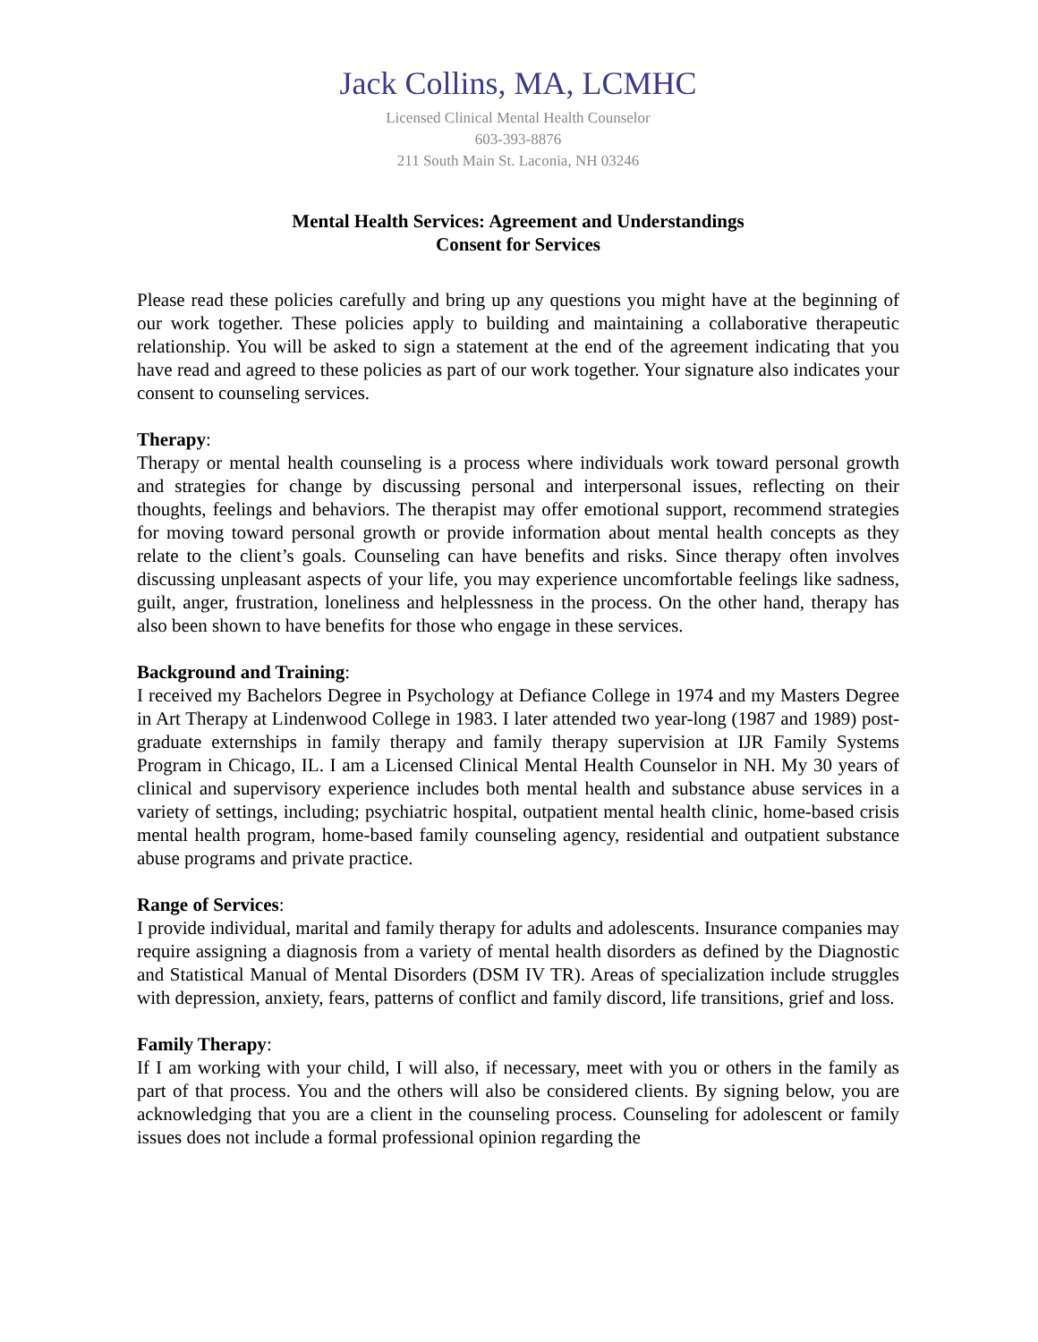Jack Collins, MA, LCMHC
Licensed Clinical Mental Health Counselor
603-393-8876
211 South Main St. Laconia, NH 03246
Mental Health Services: Agreement and Understandings
Consent for Services
Please read these policies carefully and bring up any questions you might have at the beginning of our work together. These policies apply to building and maintaining a collaborative therapeutic relationship. You will be asked to sign a statement at the end of the agreement indicating that you have read and agreed to these policies as part of our work together. Your signature also indicates your consent to counseling services.
Therapy:
Therapy or mental health counseling is a process where individuals work toward personal growth and strategies for change by discussing personal and interpersonal issues, reflecting on their thoughts, feelings and behaviors. The therapist may offer emotional support, recommend strategies for moving toward personal growth or provide information about mental health concepts as they relate to the client’s goals. Counseling can have benefits and risks. Since therapy often involves discussing unpleasant aspects of your life, you may experience uncomfortable feelings like sadness, guilt, anger, frustration, loneliness and helplessness in the process. On the other hand, therapy has also been shown to have benefits for those who engage in these services.
Background and Training:
I received my Bachelors Degree in Psychology at Defiance College in 1974 and my Masters Degree in Art Therapy at Lindenwood College in 1983. I later attended two year-long (1987 and 1989) post-graduate externships in family therapy and family therapy supervision at IJR Family Systems Program in Chicago, IL. I am a Licensed Clinical Mental Health Counselor in NH. My 30 years of clinical and supervisory experience includes both mental health and substance abuse services in a variety of settings, including; psychiatric hospital, outpatient mental health clinic, home-based crisis mental health program, home-based family counseling agency, residential and outpatient substance abuse programs and private practice.
Range of Services:
I provide individual, marital and family therapy for adults and adolescents. Insurance companies may require assigning a diagnosis from a variety of mental health disorders as defined by the Diagnostic and Statistical Manual of Mental Disorders (DSM IV TR). Areas of specialization include struggles with depression, anxiety, fears, patterns of conflict and family discord, life transitions, grief and loss.
Family Therapy:
If I am working with your child, I will also, if necessary, meet with you or others in the family as part of that process. You and the others will also be considered clients. By signing below, you are acknowledging that you are a client in the counseling process. Counseling for adolescent or family issues does not include a formal professional opinion regarding the